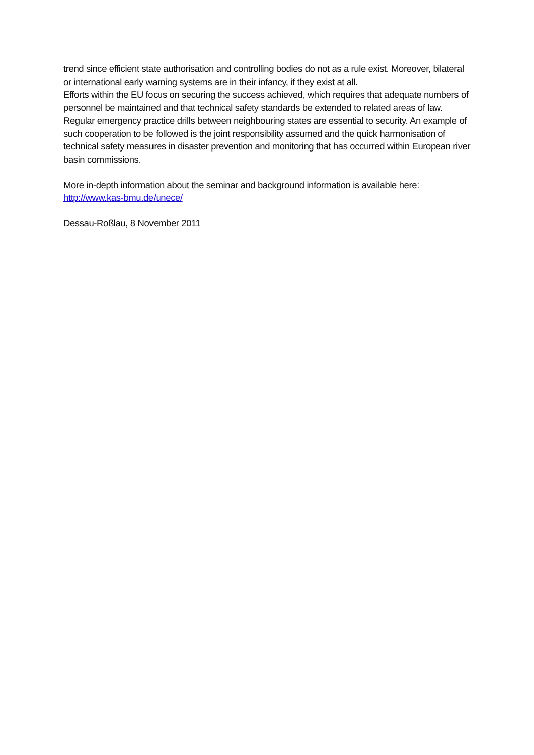trend since efficient state authorisation and controlling bodies do not as a rule exist. Moreover, bilateral or international early warning systems are in their infancy, if they exist at all.
Efforts within the EU focus on securing the success achieved, which requires that adequate numbers of personnel be maintained and that technical safety standards be extended to related areas of law. Regular emergency practice drills between neighbouring states are essential to security. An example of such cooperation to be followed is the joint responsibility assumed and the quick harmonisation of technical safety measures in disaster prevention and monitoring that has occurred within European river basin commissions.
More in-depth information about the seminar and background information is available here:
http://www.kas-bmu.de/unece/
Dessau-Roßlau, 8 November 2011